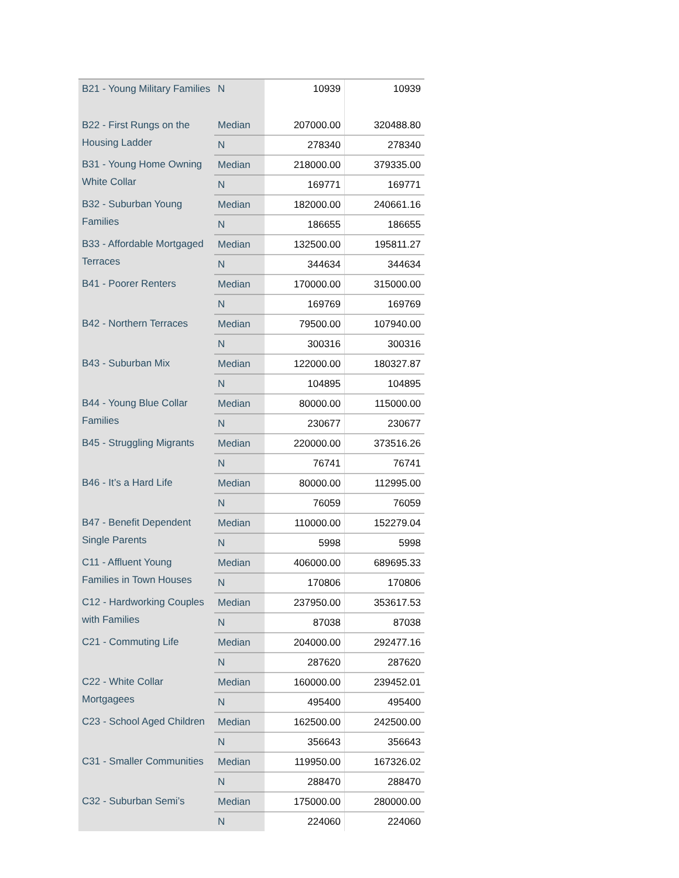| B21 - Young Military Families | N | 10939 | 10939 |
| B22 - First Rungs on the Housing Ladder | Median | 207000.00 | 320488.80 |
| | N | 278340 | 278340 |
| B31 - Young Home Owning White Collar | Median | 218000.00 | 379335.00 |
| | N | 169771 | 169771 |
| B32 - Suburban Young Families | Median | 182000.00 | 240661.16 |
| | N | 186655 | 186655 |
| B33 - Affordable Mortgaged Terraces | Median | 132500.00 | 195811.27 |
| | N | 344634 | 344634 |
| B41 - Poorer Renters | Median | 170000.00 | 315000.00 |
| | N | 169769 | 169769 |
| B42 - Northern Terraces | Median | 79500.00 | 107940.00 |
| | N | 300316 | 300316 |
| B43 - Suburban Mix | Median | 122000.00 | 180327.87 |
| | N | 104895 | 104895 |
| B44 - Young Blue Collar Families | Median | 80000.00 | 115000.00 |
| | N | 230677 | 230677 |
| B45 - Struggling Migrants | Median | 220000.00 | 373516.26 |
| | N | 76741 | 76741 |
| B46 - It’s a Hard Life | Median | 80000.00 | 112995.00 |
| | N | 76059 | 76059 |
| B47 - Benefit Dependent Single Parents | Median | 110000.00 | 152279.04 |
| | N | 5998 | 5998 |
| C11 - Affluent Young Families in Town Houses | Median | 406000.00 | 689695.33 |
| | N | 170806 | 170806 |
| C12 - Hardworking Couples with Families | Median | 237950.00 | 353617.53 |
| | N | 87038 | 87038 |
| C21 - Commuting Life | Median | 204000.00 | 292477.16 |
| | N | 287620 | 287620 |
| C22 - White Collar Mortgagees | Median | 160000.00 | 239452.01 |
| | N | 495400 | 495400 |
| C23 - School Aged Children | Median | 162500.00 | 242500.00 |
| | N | 356643 | 356643 |
| C31 - Smaller Communities | Median | 119950.00 | 167326.02 |
| | N | 288470 | 288470 |
| C32 - Suburban Semi’s | Median | 175000.00 | 280000.00 |
| | N | 224060 | 224060 |